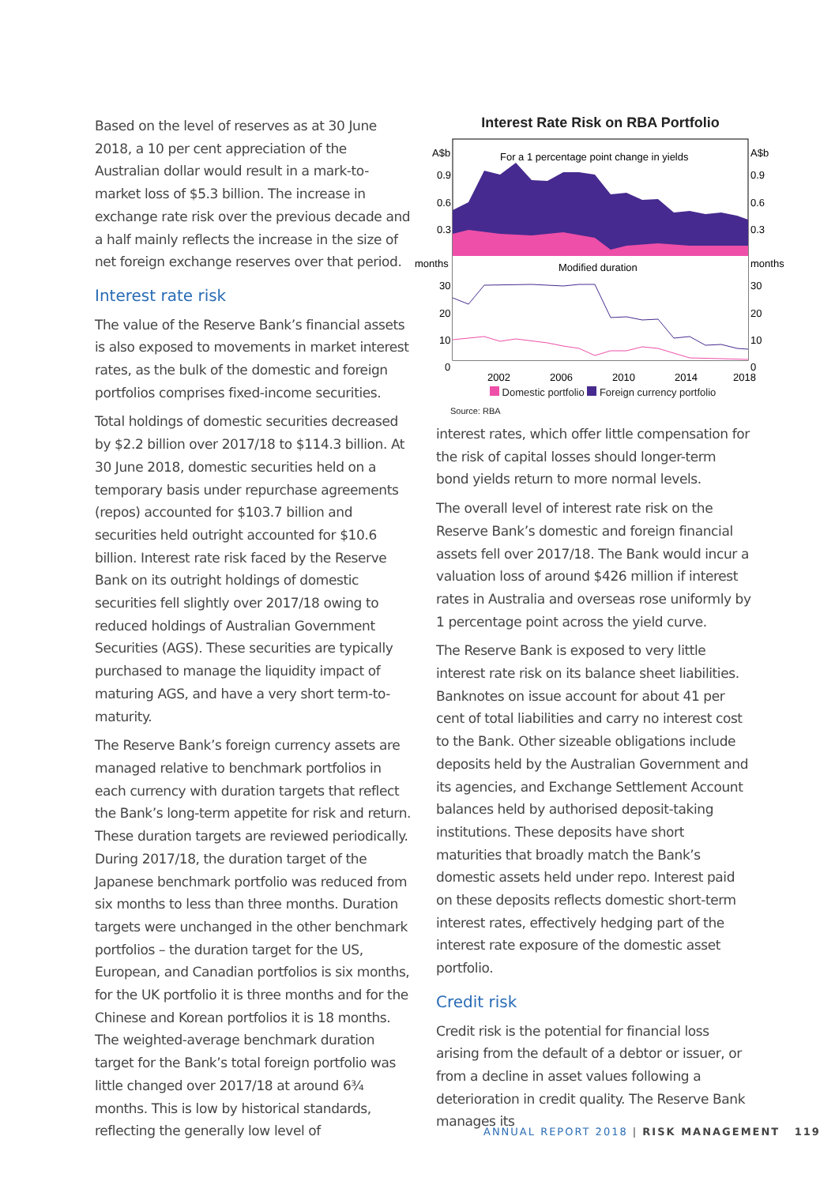Based on the level of reserves as at 30 June 2018, a 10 per cent appreciation of the Australian dollar would result in a mark-to-market loss of $5.3 billion. The increase in exchange rate risk over the previous decade and a half mainly reflects the increase in the size of net foreign exchange reserves over that period.
Interest rate risk
The value of the Reserve Bank’s financial assets is also exposed to movements in market interest rates, as the bulk of the domestic and foreign portfolios comprises fixed-income securities.
Total holdings of domestic securities decreased by $2.2 billion over 2017/18 to $114.3 billion. At 30 June 2018, domestic securities held on a temporary basis under repurchase agreements (repos) accounted for $103.7 billion and securities held outright accounted for $10.6 billion. Interest rate risk faced by the Reserve Bank on its outright holdings of domestic securities fell slightly over 2017/18 owing to reduced holdings of Australian Government Securities (AGS). These securities are typically purchased to manage the liquidity impact of maturing AGS, and have a very short term-to-maturity.
The Reserve Bank’s foreign currency assets are managed relative to benchmark portfolios in each currency with duration targets that reflect the Bank’s long-term appetite for risk and return. These duration targets are reviewed periodically. During 2017/18, the duration target of the Japanese benchmark portfolio was reduced from six months to less than three months. Duration targets were unchanged in the other benchmark portfolios – the duration target for the US, European, and Canadian portfolios is six months, for the UK portfolio it is three months and for the Chinese and Korean portfolios it is 18 months. The weighted-average benchmark duration target for the Bank’s total foreign portfolio was little changed over 2017/18 at around 6¾ months. This is low by historical standards, reflecting the generally low level of
Interest Rate Risk on RBA Portfolio
A$b
A$b
0.9
0.9
0.6
0.6
0.3
0.3
months
months
30
30
20
20
10
10
0
0
For a 1 percentage point change in yields
Modified duration
2002
2006
2010
2014
2018
Domestic portfolio Foreign currency portfolio
Source: RBA
interest rates, which offer little compensation for the risk of capital losses should longer-term bond yields return to more normal levels.
The overall level of interest rate risk on the Reserve Bank’s domestic and foreign financial assets fell over 2017/18. The Bank would incur a valuation loss of around $426 million if interest rates in Australia and overseas rose uniformly by 1 percentage point across the yield curve.
The Reserve Bank is exposed to very little interest rate risk on its balance sheet liabilities. Banknotes on issue account for about 41 per cent of total liabilities and carry no interest cost to the Bank. Other sizeable obligations include deposits held by the Australian Government and its agencies, and Exchange Settlement Account balances held by authorised deposit-taking institutions. These deposits have short maturities that broadly match the Bank’s domestic assets held under repo. Interest paid on these deposits reflects domestic short-term interest rates, effectively hedging part of the interest rate exposure of the domestic asset portfolio.
Credit risk
Credit risk is the potential for financial loss arising from the default of a debtor or issuer, or from a decline in asset values following a deterioration in credit quality. The Reserve Bank manages its
ANNUAL REPORT 2018 | RISK MANAGEMENT 119